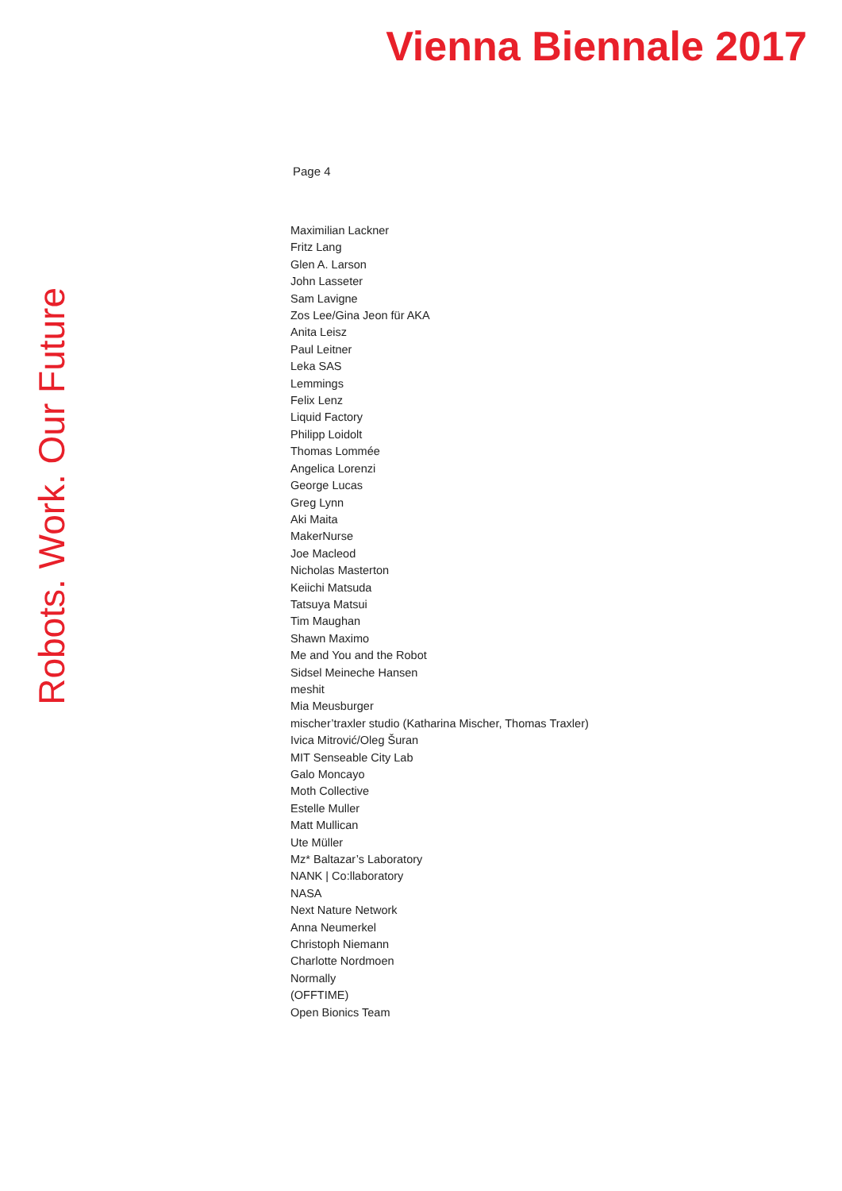Vienna Biennale 2017
Robots. Work. Our Future
Page 4
Maximilian Lackner
Fritz Lang
Glen A. Larson
John Lasseter
Sam Lavigne
Zos Lee/Gina Jeon für AKA
Anita Leisz
Paul Leitner
Leka SAS
Lemmings
Felix Lenz
Liquid Factory
Philipp Loidolt
Thomas Lommée
Angelica Lorenzi
George Lucas
Greg Lynn
Aki Maita
MakerNurse
Joe Macleod
Nicholas Masterton
Keiichi Matsuda
Tatsuya Matsui
Tim Maughan
Shawn Maximo
Me and You and the Robot
Sidsel Meineche Hansen
meshit
Mia Meusburger
mischer’traxler studio (Katharina Mischer, Thomas Traxler)
Ivica Mitrović/Oleg Šuran
MIT Senseable City Lab
Galo Moncayo
Moth Collective
Estelle Muller
Matt Mullican
Ute Müller
Mz* Baltazar’s Laboratory
NANK | Co:llaboratory
NASA
Next Nature Network
Anna Neumerkel
Christoph Niemann
Charlotte Nordmoen
Normally
(OFFTIME)
Open Bionics Team